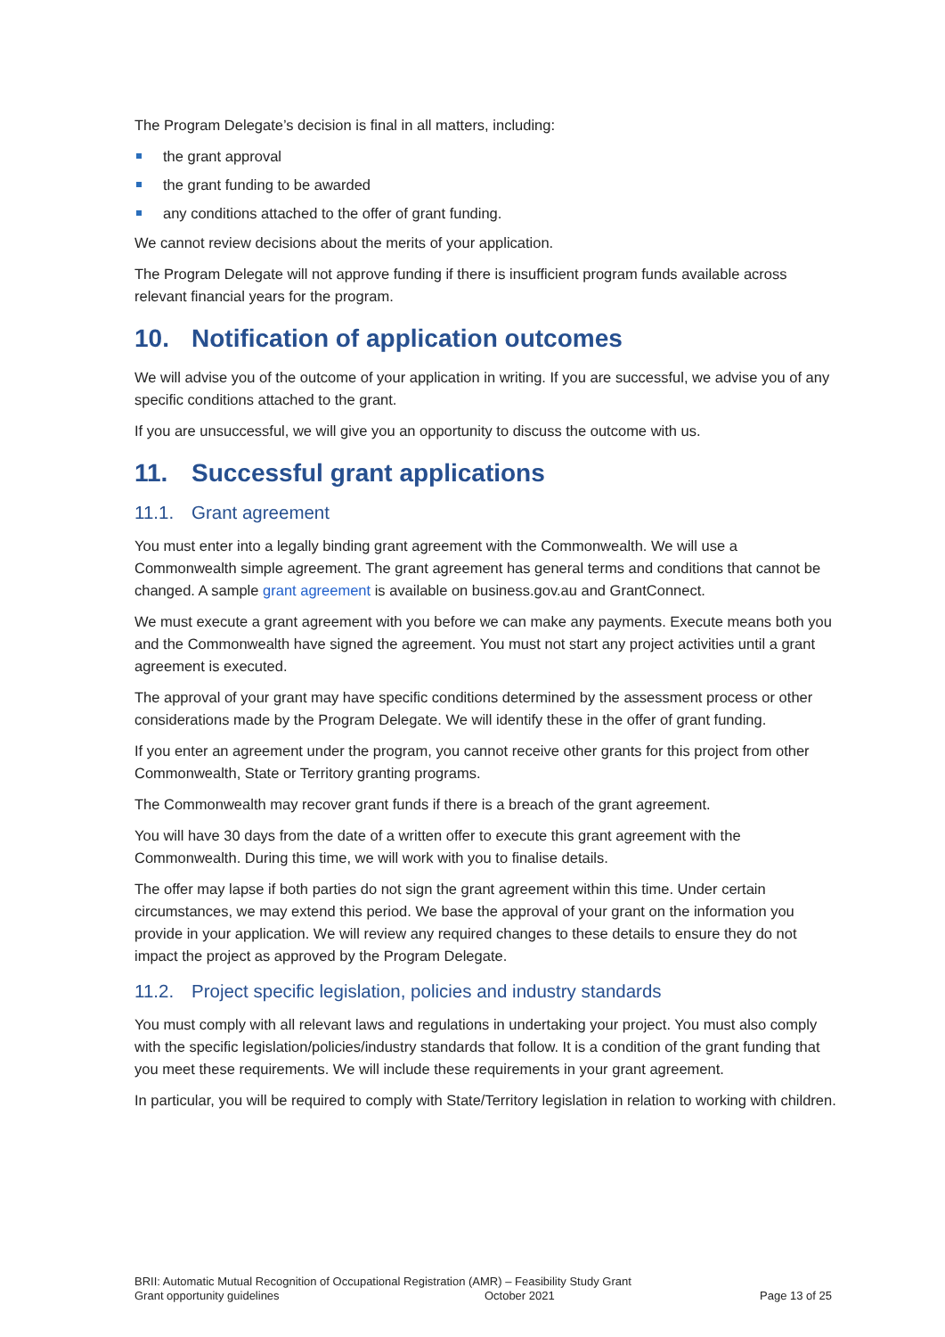The Program Delegate’s decision is final in all matters, including:
the grant approval
the grant funding to be awarded
any conditions attached to the offer of grant funding.
We cannot review decisions about the merits of your application.
The Program Delegate will not approve funding if there is insufficient program funds available across relevant financial years for the program.
10. Notification of application outcomes
We will advise you of the outcome of your application in writing. If you are successful, we advise you of any specific conditions attached to the grant.
If you are unsuccessful, we will give you an opportunity to discuss the outcome with us.
11. Successful grant applications
11.1. Grant agreement
You must enter into a legally binding grant agreement with the Commonwealth. We will use a Commonwealth simple agreement. The grant agreement has general terms and conditions that cannot be changed. A sample grant agreement is available on business.gov.au and GrantConnect.
We must execute a grant agreement with you before we can make any payments. Execute means both you and the Commonwealth have signed the agreement. You must not start any project activities until a grant agreement is executed.
The approval of your grant may have specific conditions determined by the assessment process or other considerations made by the Program Delegate. We will identify these in the offer of grant funding.
If you enter an agreement under the program, you cannot receive other grants for this project from other Commonwealth, State or Territory granting programs.
The Commonwealth may recover grant funds if there is a breach of the grant agreement.
You will have 30 days from the date of a written offer to execute this grant agreement with the Commonwealth. During this time, we will work with you to finalise details.
The offer may lapse if both parties do not sign the grant agreement within this time. Under certain circumstances, we may extend this period. We base the approval of your grant on the information you provide in your application. We will review any required changes to these details to ensure they do not impact the project as approved by the Program Delegate.
11.2. Project specific legislation, policies and industry standards
You must comply with all relevant laws and regulations in undertaking your project. You must also comply with the specific legislation/policies/industry standards that follow. It is a condition of the grant funding that you meet these requirements. We will include these requirements in your grant agreement.
In particular, you will be required to comply with State/Territory legislation in relation to working with children.
BRII: Automatic Mutual Recognition of Occupational Registration (AMR) – Feasibility Study Grant
Grant opportunity guidelines October 2021 Page 13 of 25